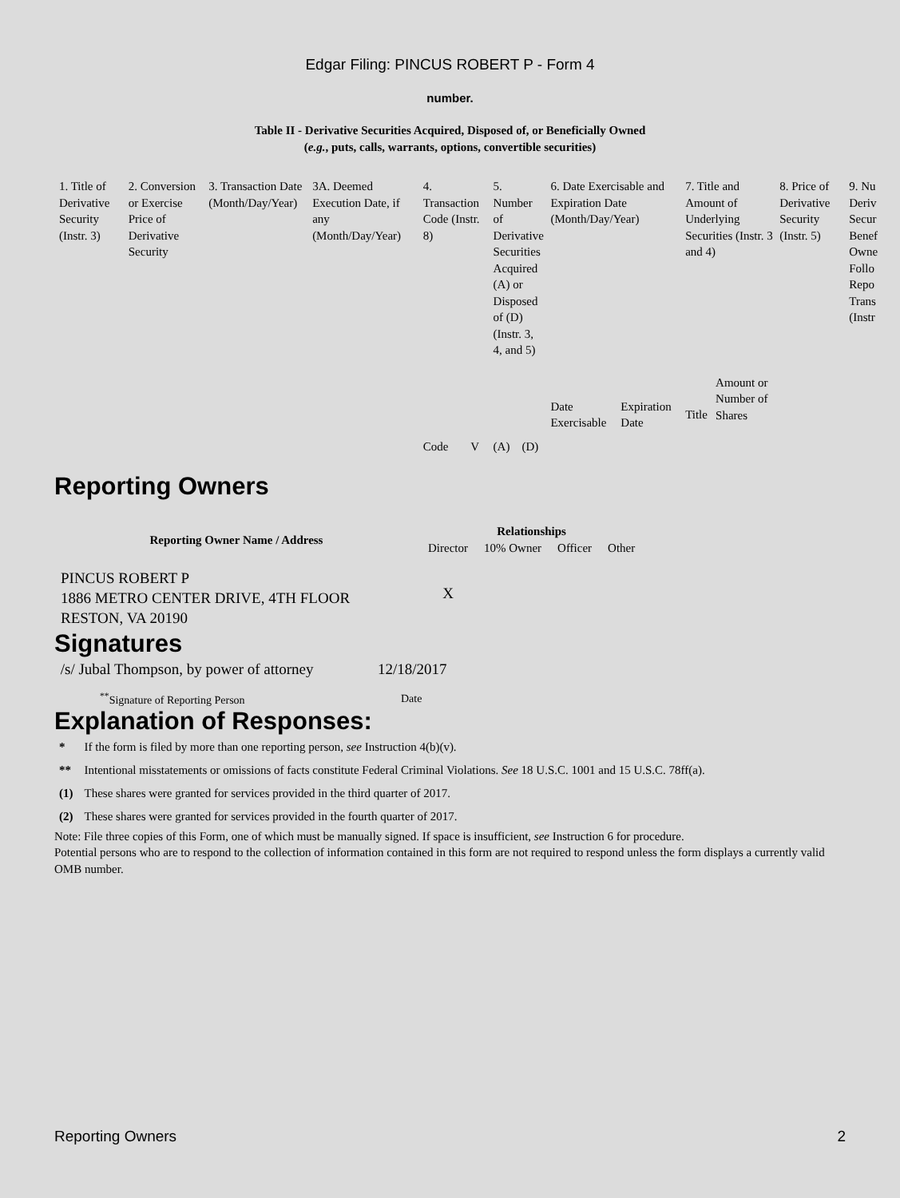Edgar Filing: PINCUS ROBERT P - Form 4
number.
Table II - Derivative Securities Acquired, Disposed of, or Beneficially Owned
(e.g., puts, calls, warrants, options, convertible securities)
| 1. Title of Derivative Security (Instr. 3) | 2. Conversion or Exercise Price of Derivative Security | 3. Transaction Date (Month/Day/Year) | 3A. Deemed Execution Date, if any (Month/Day/Year) | 4. Transaction Code (Instr. 8) | | 5. Number of Derivative Securities Acquired (A) or Disposed of (D) (Instr. 3, 4, and 5) | | 6. Date Exercisable and Expiration Date (Month/Day/Year) | | 7. Title and Amount of Underlying Securities (Instr. 3 and 4) | | 8. Price of Derivative Security (Instr. 5) | 9. Nu Deriv Secur Benef Owne Follo Repo Trans (Instr |
| | | | | Code | V | (A) | (D) | Date Exercisable | Expiration Date | Title | Amount or Number of Shares | | |
Reporting Owners
| Reporting Owner Name / Address | Relationships | | | |
| --- | --- | --- | --- | --- |
| | Director | 10% Owner | Officer | Other |
| PINCUS ROBERT P 1886 METRO CENTER DRIVE, 4TH FLOOR RESTON, VA 20190 | X | | | |
Signatures
| /s/ Jubal Thompson, by power of attorney | 12/18/2017 |
| <sup>**</sup> Signature of Reporting Person | Date |
Explanation of Responses:
| * | If the form is filed by more than one reporting person, see Instruction 4(b)(v). |
| ** | Intentional misstatements or omissions of facts constitute Federal Criminal Violations. See 18 U.S.C. 1001 and 15 U.S.C. 78ff(a). |
| (1) | These shares were granted for services provided in the third quarter of 2017. |
| (2) | These shares were granted for services provided in the fourth quarter of 2017. |
Note: File three copies of this Form, one of which must be manually signed. If space is insufficient, see Instruction 6 for procedure.
Potential persons who are to respond to the collection of information contained in this form are not required to respond unless the form displays a currently valid OMB number.
Reporting Owners 2